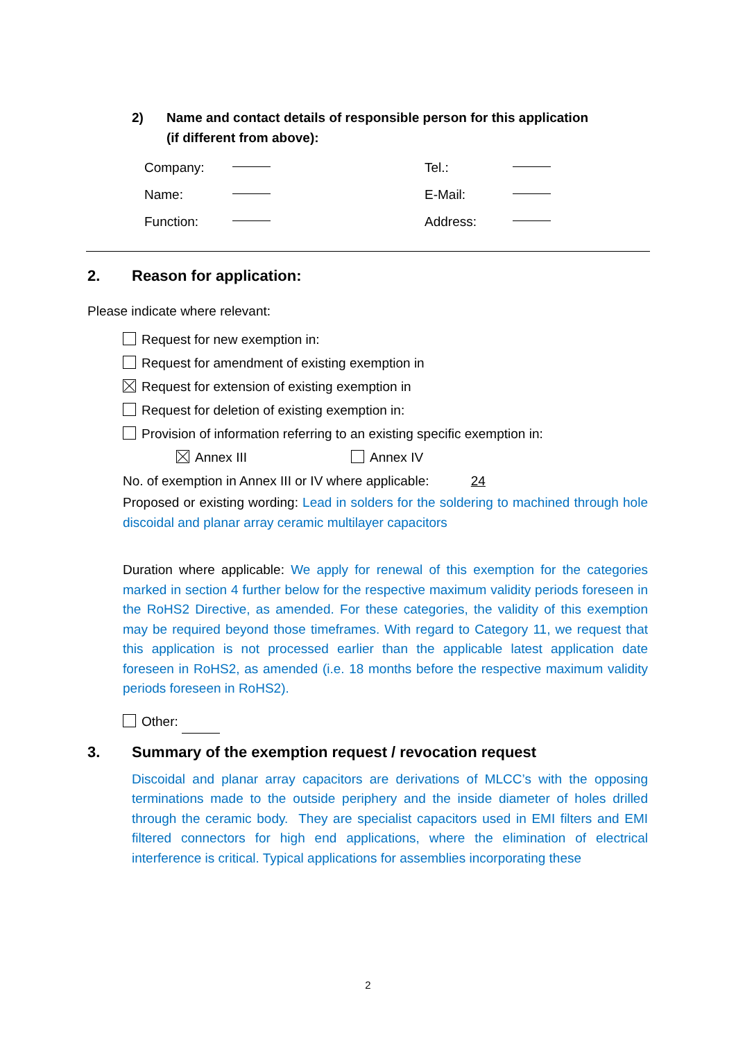2) Name and contact details of responsible person for this application
(if different from above):
Company: Tel.:
Name: E-Mail:
Function: Address:
2. Reason for application:
Please indicate where relevant:
Request for new exemption in:
Request for amendment of existing exemption in
Request for extension of existing exemption in
Request for deletion of existing exemption in:
Provision of information referring to an existing specific exemption in:
Annex III Annex IV
No. of exemption in Annex III or IV where applicable: 24
Proposed or existing wording: Lead in solders for the soldering to machined through hole discoidal and planar array ceramic multilayer capacitors
Duration where applicable: We apply for renewal of this exemption for the categories marked in section 4 further below for the respective maximum validity periods foreseen in the RoHS2 Directive, as amended. For these categories, the validity of this exemption may be required beyond those timeframes. With regard to Category 11, we request that this application is not processed earlier than the applicable latest application date foreseen in RoHS2, as amended (i.e. 18 months before the respective maximum validity periods foreseen in RoHS2).
Other:
3. Summary of the exemption request / revocation request
Discoidal and planar array capacitors are derivations of MLCC’s with the opposing terminations made to the outside periphery and the inside diameter of holes drilled through the ceramic body. They are specialist capacitors used in EMI filters and EMI filtered connectors for high end applications, where the elimination of electrical interference is critical. Typical applications for assemblies incorporating these
2